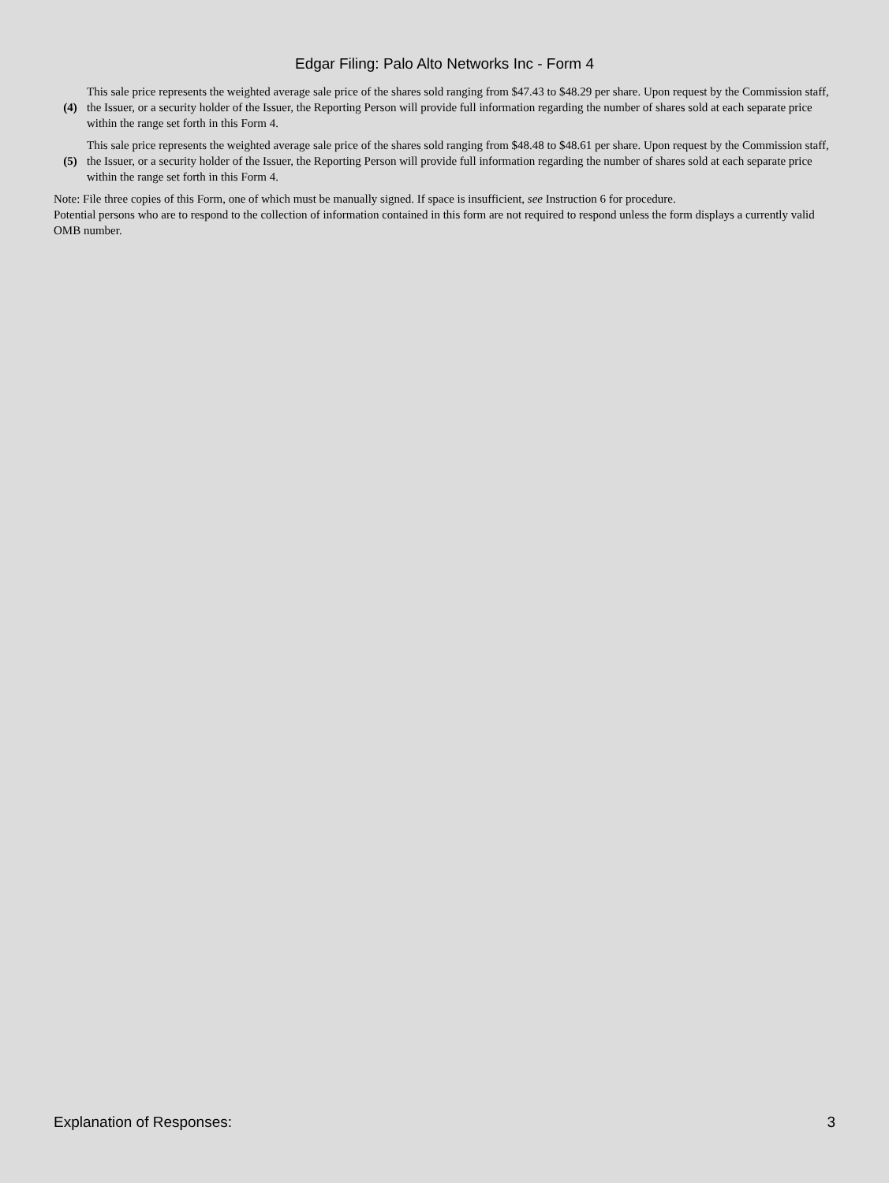Edgar Filing: Palo Alto Networks Inc - Form 4
(4)
This sale price represents the weighted average sale price of the shares sold ranging from $47.43 to $48.29 per share. Upon request by the Commission staff, the Issuer, or a security holder of the Issuer, the Reporting Person will provide full information regarding the number of shares sold at each separate price within the range set forth in this Form 4.
(5)
This sale price represents the weighted average sale price of the shares sold ranging from $48.48 to $48.61 per share. Upon request by the Commission staff, the Issuer, or a security holder of the Issuer, the Reporting Person will provide full information regarding the number of shares sold at each separate price within the range set forth in this Form 4.
Note: File three copies of this Form, one of which must be manually signed. If space is insufficient, see Instruction 6 for procedure.
Potential persons who are to respond to the collection of information contained in this form are not required to respond unless the form displays a currently valid OMB number.
Explanation of Responses: 3